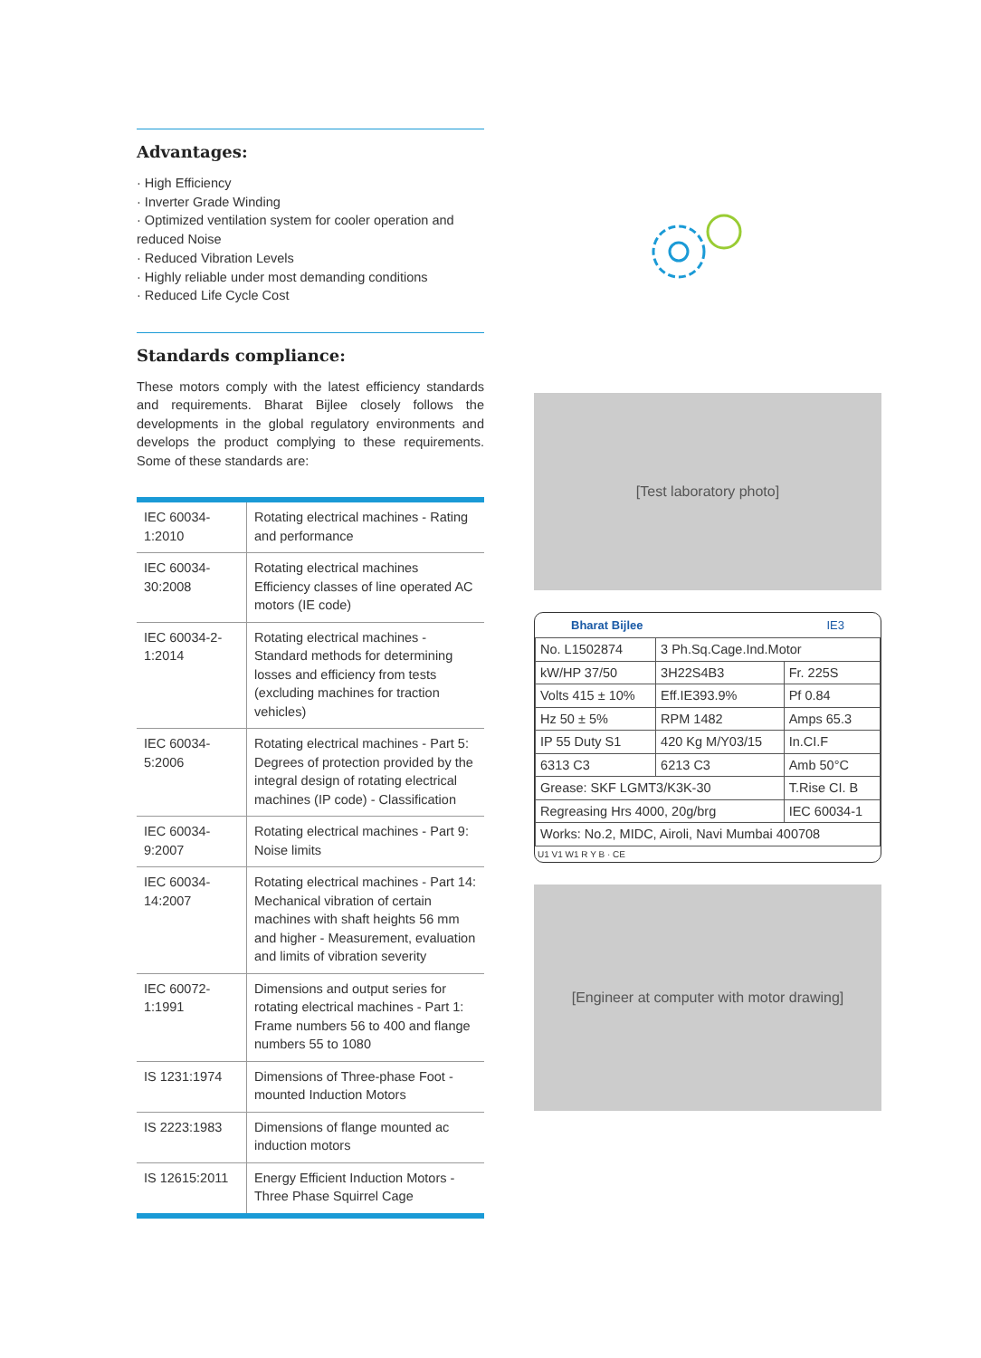Advantages:
· High Efficiency
· Inverter Grade Winding
· Optimized ventilation system for cooler operation and reduced Noise
· Reduced Vibration Levels
· Highly reliable under most demanding conditions
· Reduced Life Cycle Cost
Standards compliance:
These motors comply with the latest efficiency standards and requirements. Bharat Bijlee closely follows the developments in the global regulatory environments and develops the product complying to these requirements. Some of these standards are:
| IEC 60034-1:2010 | Rotating electrical machines - Rating and performance |
| IEC 60034-30:2008 | Rotating electrical machines Efficiency classes of line operated AC motors (IE code) |
| IEC 60034-2-1:2014 | Rotating electrical machines - Standard methods for determining losses and efficiency from tests (excluding machines for traction vehicles) |
| IEC 60034-5:2006 | Rotating electrical machines - Part 5: Degrees of protection provided by the integral design of rotating electrical machines (IP code) - Classification |
| IEC 60034-9:2007 | Rotating electrical machines - Part 9: Noise limits |
| IEC 60034-14:2007 | Rotating electrical machines - Part 14: Mechanical vibration of certain machines with shaft heights 56 mm and higher - Measurement, evaluation and limits of vibration severity |
| IEC 60072-1:1991 | Dimensions and output series for rotating electrical machines - Part 1: Frame numbers 56 to 400 and flange numbers 55 to 1080 |
| IS 1231:1974 | Dimensions of Three-phase Foot - mounted Induction Motors |
| IS 2223:1983 | Dimensions of flange mounted ac induction motors |
| IS 12615:2011 | Energy Efficient Induction Motors - Three Phase Squirrel Cage |
[Test laboratory photo]
Bharat Bijlee IE3
| No. L1502874 | 3 Ph.Sq.Cage.Ind.Motor | |
| kW/HP 37/50 | 3H22S4B3 | Fr. 225S |
| Volts 415 ± 10% | Eff.IE393.9% | Pf 0.84 |
| Hz 50 ± 5% | RPM 1482 | Amps 65.3 |
| IP 55 Duty S1 | 420 Kg M/Y03/15 | In.CI.F |
| 6313 C3 | 6213 C3 | Amb 50°C |
| Grease: SKF LGMT3/K3K-30 | | T.Rise CI. B |
| Regreasing Hrs 4000, 20g/brg | | IEC 60034-1 |
| Works: No.2, MIDC, Airoli, Navi Mumbai 400708 | | |
U1 V1 W1 R Y B · CE
[Engineer at computer with motor drawing]